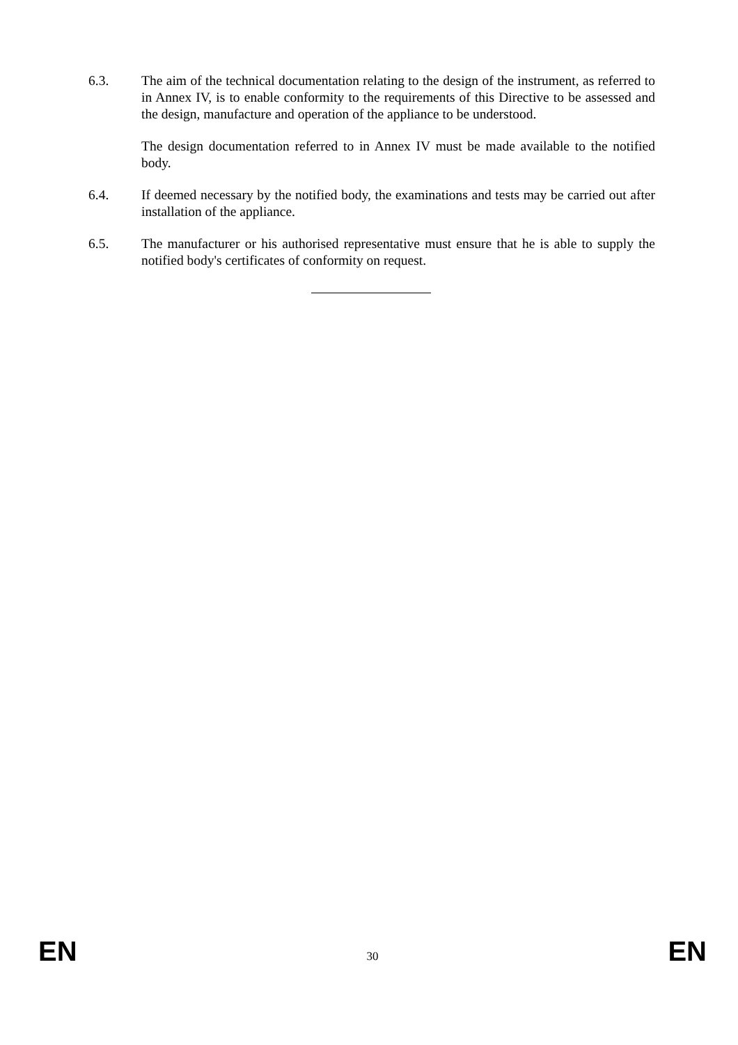6.3. The aim of the technical documentation relating to the design of the instrument, as referred to in Annex IV, is to enable conformity to the requirements of this Directive to be assessed and the design, manufacture and operation of the appliance to be understood.
The design documentation referred to in Annex IV must be made available to the notified body.
6.4. If deemed necessary by the notified body, the examinations and tests may be carried out after installation of the appliance.
6.5. The manufacturer or his authorised representative must ensure that he is able to supply the notified body's certificates of conformity on request.
EN 30 EN